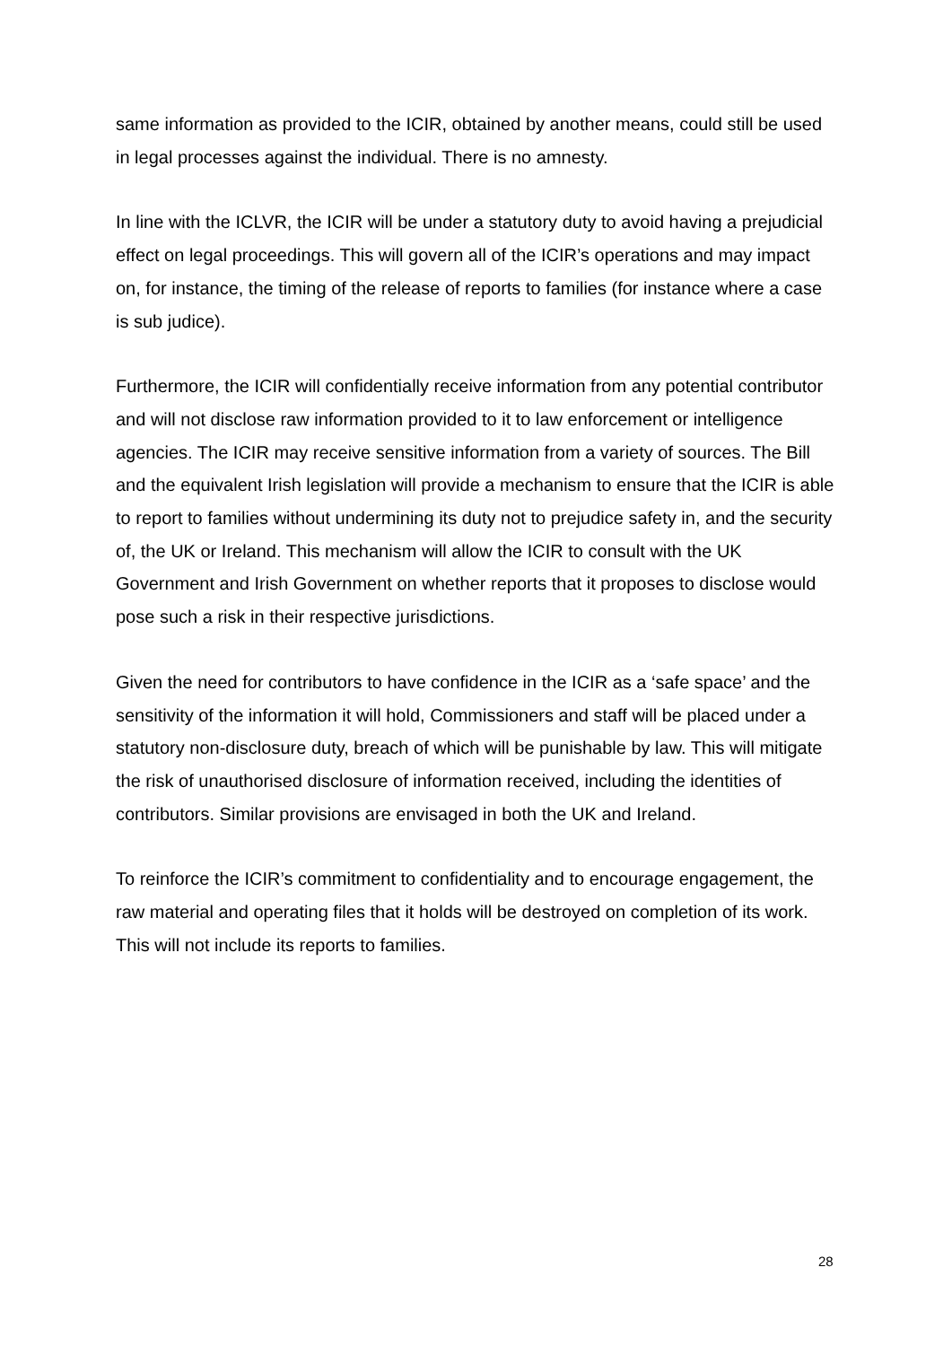same information as provided to the ICIR, obtained by another means, could still be used in legal processes against the individual. There is no amnesty.
In line with the ICLVR, the ICIR will be under a statutory duty to avoid having a prejudicial effect on legal proceedings. This will govern all of the ICIR’s operations and may impact on, for instance, the timing of the release of reports to families (for instance where a case is sub judice).
Furthermore, the ICIR will confidentially receive information from any potential contributor and will not disclose raw information provided to it to law enforcement or intelligence agencies. The ICIR may receive sensitive information from a variety of sources. The Bill and the equivalent Irish legislation will provide a mechanism to ensure that the ICIR is able to report to families without undermining its duty not to prejudice safety in, and the security of, the UK or Ireland. This mechanism will allow the ICIR to consult with the UK Government and Irish Government on whether reports that it proposes to disclose would pose such a risk in their respective jurisdictions.
Given the need for contributors to have confidence in the ICIR as a ‘safe space’ and the sensitivity of the information it will hold, Commissioners and staff will be placed under a statutory non-disclosure duty, breach of which will be punishable by law. This will mitigate the risk of unauthorised disclosure of information received, including the identities of contributors. Similar provisions are envisaged in both the UK and Ireland.
To reinforce the ICIR’s commitment to confidentiality and to encourage engagement, the raw material and operating files that it holds will be destroyed on completion of its work. This will not include its reports to families.
28